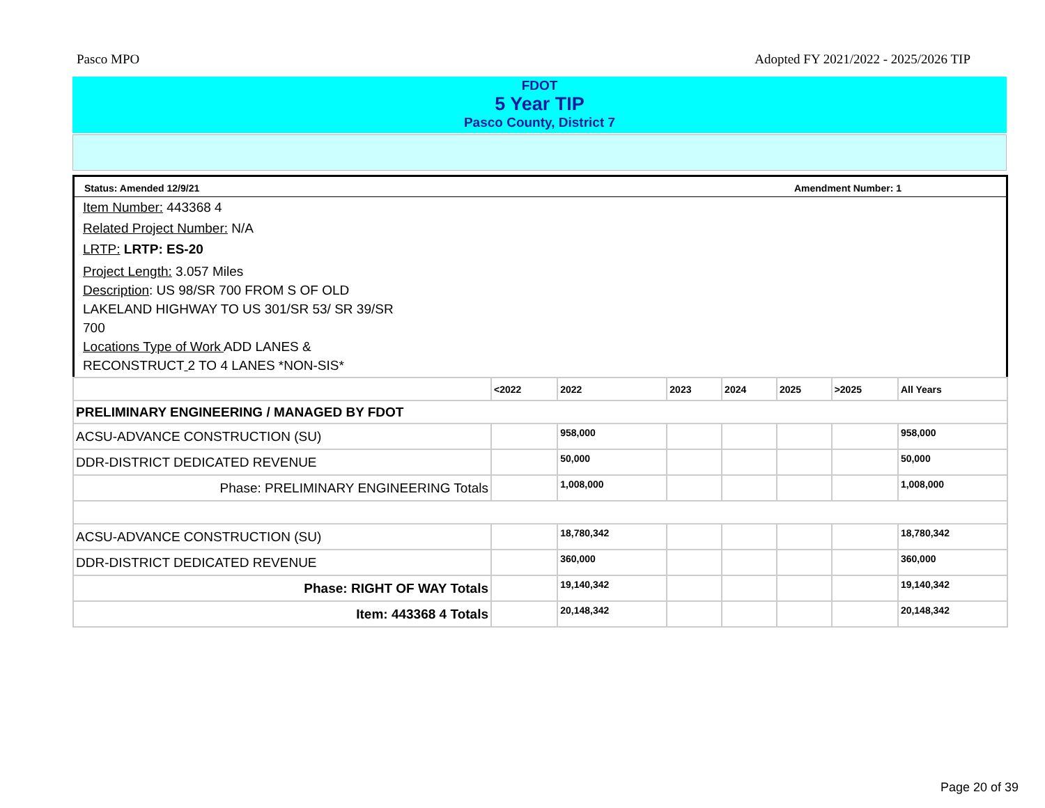Pasco MPO Adopted FY 2021/2022 - 2025/2026 TIP
FDOT
5 Year TIP
Pasco County, District 7
Status: Amended 12/9/21 Amendment Number: 1
Item Number: 443368 4
Related Project Number: N/A
LRTP: LRTP: ES-20
Project Length: 3.057 Miles
Description: US 98/SR 700 FROM S OF OLD
LAKELAND HIGHWAY TO US 301/SR 53/ SR 39/SR
700
Locations Type of Work ADD LANES &
RECONSTRUCT 2 TO 4 LANES *NON-SIS*
| | <2022 | 2022 | 2023 | 2024 | 2025 | >2025 | All Years |
| --- | --- | --- | --- | --- | --- | --- | --- |
| PRELIMINARY ENGINEERING / MANAGED BY FDOT | | | | | | | |
| ACSU-ADVANCE CONSTRUCTION (SU) | | 958,000 | | | | | 958,000 |
| DDR-DISTRICT DEDICATED REVENUE | | 50,000 | | | | | 50,000 |
| Phase: PRELIMINARY ENGINEERING Totals | | 1,008,000 | | | | | 1,008,000 |
| ACSU-ADVANCE CONSTRUCTION (SU) | | 18,780,342 | | | | | 18,780,342 |
| DDR-DISTRICT DEDICATED REVENUE | | 360,000 | | | | | 360,000 |
| Phase: RIGHT OF WAY Totals | | 19,140,342 | | | | | 19,140,342 |
| Item: 443368 4 Totals | | 20,148,342 | | | | | 20,148,342 |
Page 20 of 39